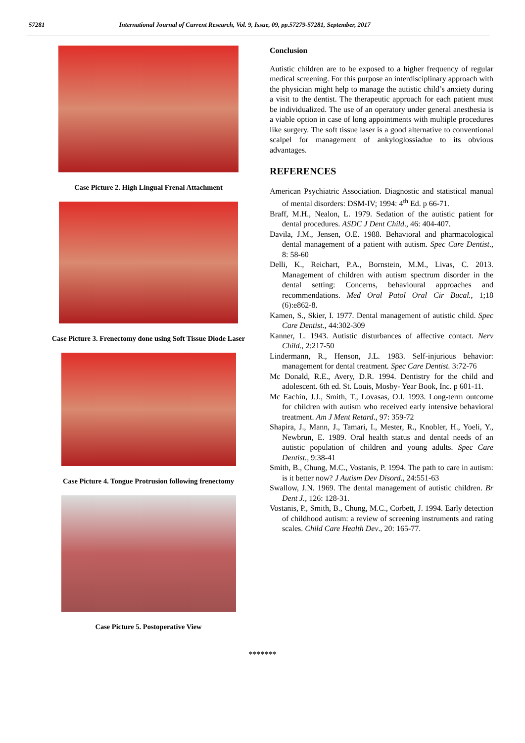57281 International Journal of Current Research, Vol. 9, Issue, 09, pp.57279-57281, September, 2017
Case Picture 2. High Lingual Frenal Attachment
Case Picture 3. Frenectomy done using Soft Tissue Diode Laser
Case Picture 4. Tongue Protrusion following frenectomy
Case Picture 5. Postoperative View
Conclusion
Autistic children are to be exposed to a higher frequency of regular medical screening. For this purpose an interdisciplinary approach with the physician might help to manage the autistic child’s anxiety during a visit to the dentist. The therapeutic approach for each patient must be individualized. The use of an operatory under general anesthesia is a viable option in case of long appointments with multiple procedures like surgery. The soft tissue laser is a good alternative to conventional scalpel for management of ankyloglossiadue to its obvious advantages.
REFERENCES
American Psychiatric Association. Diagnostic and statistical manual of mental disorders: DSM-IV; 1994: 4<sup>th</sup> Ed. p 66-71.
Braff, M.H., Nealon, L. 1979. Sedation of the autistic patient for dental procedures. ASDC J Dent Child., 46: 404-407.
Davila, J.M., Jensen, O.E. 1988. Behavioral and pharmacological dental management of a patient with autism. Spec Care Dentist., 8: 58-60
Delli, K., Reichart, P.A., Bornstein, M.M., Livas, C. 2013. Management of children with autism spectrum disorder in the dental setting: Concerns, behavioural approaches and recommendations. Med Oral Patol Oral Cir Bucal., 1;18 (6):e862-8.
Kamen, S., Skier, I. 1977. Dental management of autistic child. Spec Care Dentist., 44:302-309
Kanner, L. 1943. Autistic disturbances of affective contact. Nerv Child., 2:217-50
Lindermann, R., Henson, J.L. 1983. Self-injurious behavior: management for dental treatment. Spec Care Dentist. 3:72-76
Mc Donald, R.E., Avery, D.R. 1994. Dentistry for the child and adolescent. 6th ed. St. Louis, Mosby- Year Book, Inc. p 601-11.
Mc Eachin, J.J., Smith, T., Lovasas, O.I. 1993. Long-term outcome for children with autism who received early intensive behavioral treatment. Am J Ment Retard., 97: 359-72
Shapira, J., Mann, J., Tamari, I., Mester, R., Knobler, H., Yoeli, Y., Newbrun, E. 1989. Oral health status and dental needs of an autistic population of children and young adults. Spec Care Dentist., 9:38-41
Smith, B., Chung, M.C., Vostanis, P. 1994. The path to care in autism: is it better now? J Autism Dev Disord., 24:551-63
Swallow, J.N. 1969. The dental management of autistic children. Br Dent J., 126: 128-31.
Vostanis, P., Smith, B., Chung, M.C., Corbett, J. 1994. Early detection of childhood autism: a review of screening instruments and rating scales. Child Care Health Dev., 20: 165-77.
*******